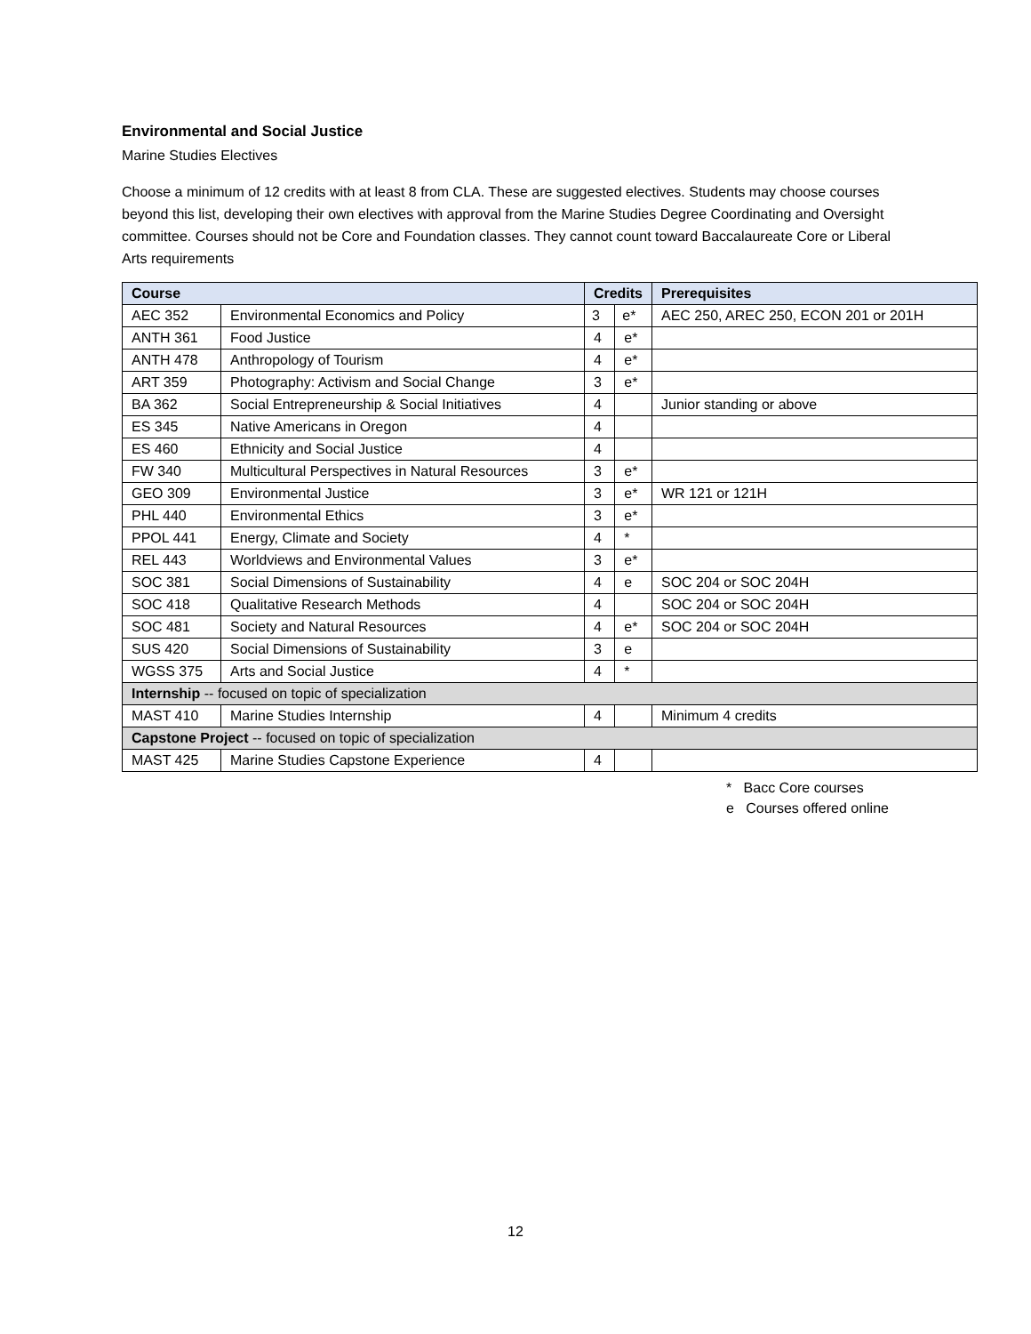Environmental and Social Justice
Marine Studies Electives
Choose a minimum of 12 credits with at least 8 from CLA. These are suggested electives. Students may choose courses beyond this list, developing their own electives with approval from the Marine Studies Degree Coordinating and Oversight committee. Courses should not be Core and Foundation classes. They cannot count toward Baccalaureate Core or Liberal Arts requirements
| Course | | Credits | | Prerequisites |
| --- | --- | --- | --- | --- |
| AEC 352 | Environmental Economics and Policy | 3 | e* | AEC 250, AREC 250, ECON 201 or 201H |
| ANTH 361 | Food Justice | 4 | e* | |
| ANTH 478 | Anthropology of Tourism | 4 | e* | |
| ART 359 | Photography: Activism and Social Change | 3 | e* | |
| BA 362 | Social Entrepreneurship & Social Initiatives | 4 | | Junior standing or above |
| ES 345 | Native Americans in Oregon | 4 | | |
| ES 460 | Ethnicity and Social Justice | 4 | | |
| FW 340 | Multicultural Perspectives in Natural Resources | 3 | e* | |
| GEO 309 | Environmental Justice | 3 | e* | WR 121 or 121H |
| PHL 440 | Environmental Ethics | 3 | e* | |
| PPOL 441 | Energy, Climate and Society | 4 | * | |
| REL 443 | Worldviews and Environmental Values | 3 | e* | |
| SOC 381 | Social Dimensions of Sustainability | 4 | e | SOC 204 or SOC 204H |
| SOC 418 | Qualitative Research Methods | 4 | | SOC 204 or SOC 204H |
| SOC 481 | Society and Natural Resources | 4 | e* | SOC 204 or SOC 204H |
| SUS 420 | Social Dimensions of Sustainability | 3 | e | |
| WGSS 375 | Arts and Social Justice | 4 | * | |
| Internship -- focused on topic of specialization | | | | |
| MAST 410 | Marine Studies Internship | 4 | | Minimum 4 credits |
| Capstone Project -- focused on topic of specialization | | | | |
| MAST 425 | Marine Studies Capstone Experience | 4 | | |
* Bacc Core courses
e Courses offered online
12